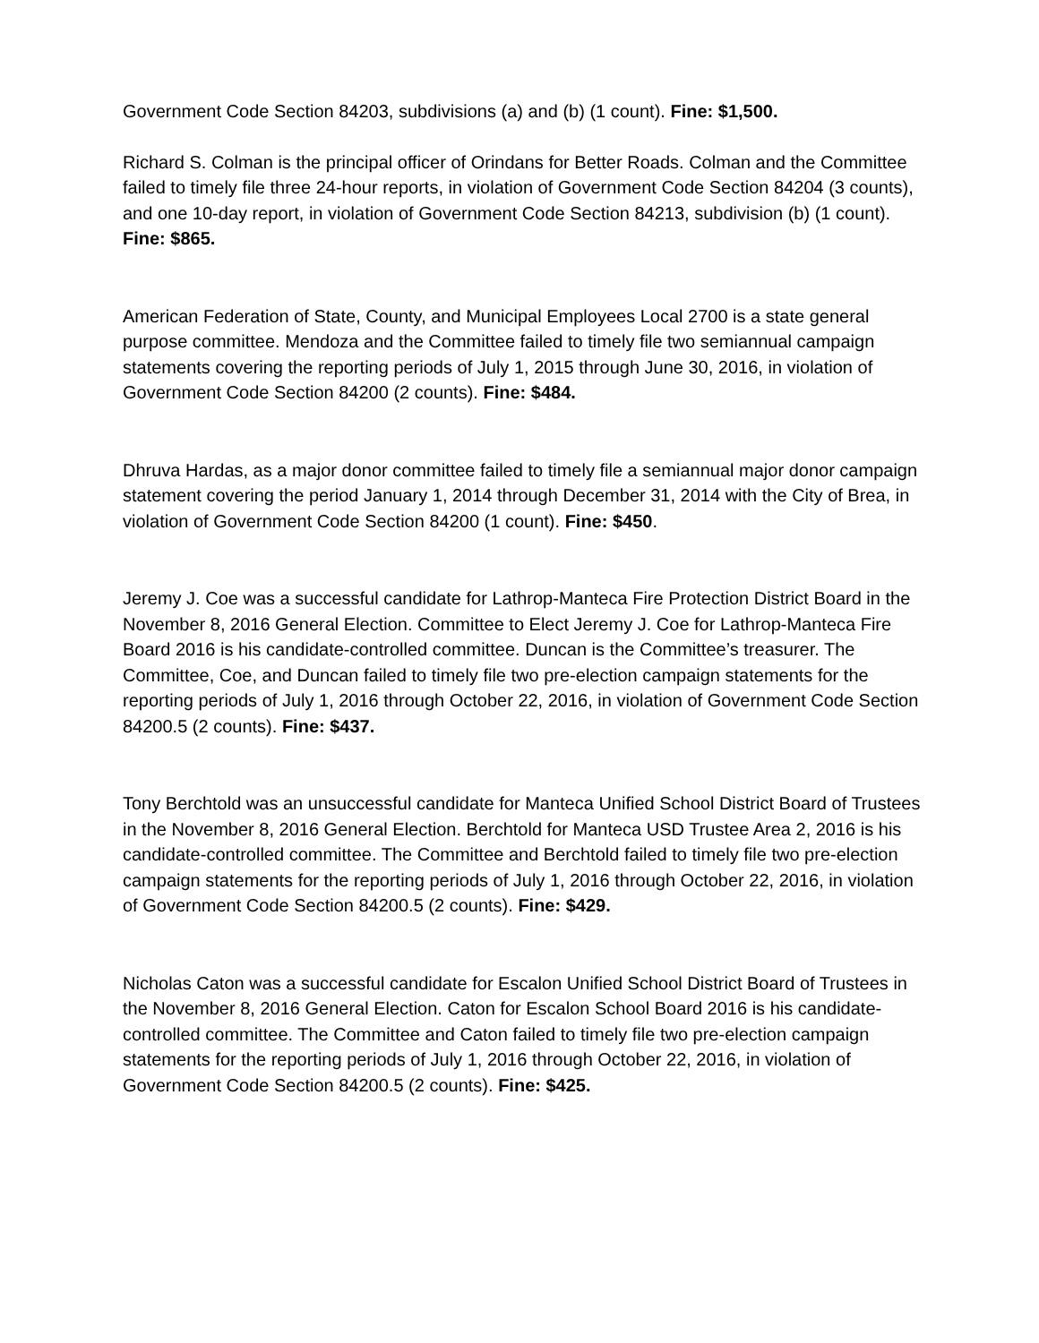Government Code Section 84203, subdivisions (a) and (b) (1 count). Fine: $1,500.
Richard S. Colman is the principal officer of Orindans for Better Roads. Colman and the Committee failed to timely file three 24-hour reports, in violation of Government Code Section 84204 (3 counts), and one 10-day report, in violation of Government Code Section 84213, subdivision (b) (1 count). Fine: $865.
American Federation of State, County, and Municipal Employees Local 2700 is a state general purpose committee. Mendoza and the Committee failed to timely file two semiannual campaign statements covering the reporting periods of July 1, 2015 through June 30, 2016, in violation of Government Code Section 84200 (2 counts). Fine: $484.
Dhruva Hardas, as a major donor committee failed to timely file a semiannual major donor campaign statement covering the period January 1, 2014 through December 31, 2014 with the City of Brea, in violation of Government Code Section 84200 (1 count). Fine: $450.
Jeremy J. Coe was a successful candidate for Lathrop-Manteca Fire Protection District Board in the November 8, 2016 General Election. Committee to Elect Jeremy J. Coe for Lathrop-Manteca Fire Board 2016 is his candidate-controlled committee. Duncan is the Committee’s treasurer. The Committee, Coe, and Duncan failed to timely file two pre-election campaign statements for the reporting periods of July 1, 2016 through October 22, 2016, in violation of Government Code Section 84200.5 (2 counts). Fine: $437.
Tony Berchtold was an unsuccessful candidate for Manteca Unified School District Board of Trustees in the November 8, 2016 General Election. Berchtold for Manteca USD Trustee Area 2, 2016 is his candidate-controlled committee. The Committee and Berchtold failed to timely file two pre-election campaign statements for the reporting periods of July 1, 2016 through October 22, 2016, in violation of Government Code Section 84200.5 (2 counts). Fine: $429.
Nicholas Caton was a successful candidate for Escalon Unified School District Board of Trustees in the November 8, 2016 General Election. Caton for Escalon School Board 2016 is his candidate-controlled committee. The Committee and Caton failed to timely file two pre-election campaign statements for the reporting periods of July 1, 2016 through October 22, 2016, in violation of Government Code Section 84200.5 (2 counts). Fine: $425.